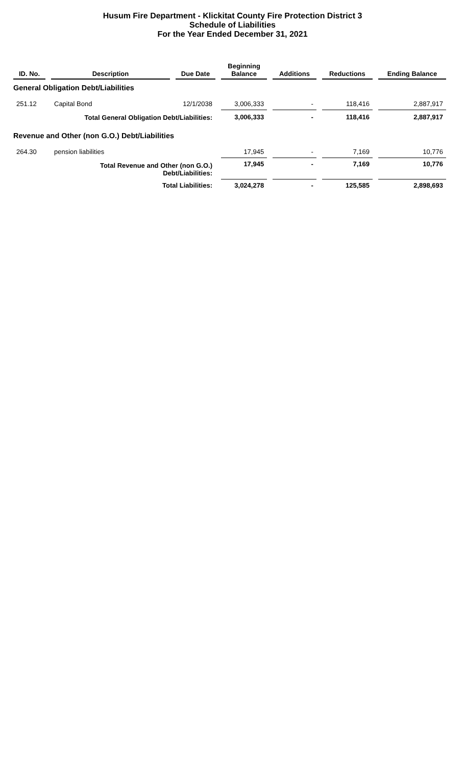Husum Fire Department - Klickitat County Fire Protection District 3
Schedule of Liabilities
For the Year Ended December 31, 2021
| ID. No. | Description | Due Date | Beginning Balance | Additions | Reductions | Ending Balance |
| --- | --- | --- | --- | --- | --- | --- |
| General Obligation Debt/Liabilities | | | | | | |
| 251.12 | Capital Bond | 12/1/2038 | 3,006,333 | - | 118,416 | 2,887,917 |
| Total General Obligation Debt/Liabilities: | | | 3,006,333 | - | 118,416 | 2,887,917 |
| Revenue and Other (non G.O.) Debt/Liabilities | | | | | | |
| 264.30 | pension liabilities | | 17,945 | - | 7,169 | 10,776 |
| Total Revenue and Other (non G.O.) Debt/Liabilities: | | | 17,945 | - | 7,169 | 10,776 |
| Total Liabilities: | | | 3,024,278 | - | 125,585 | 2,898,693 |